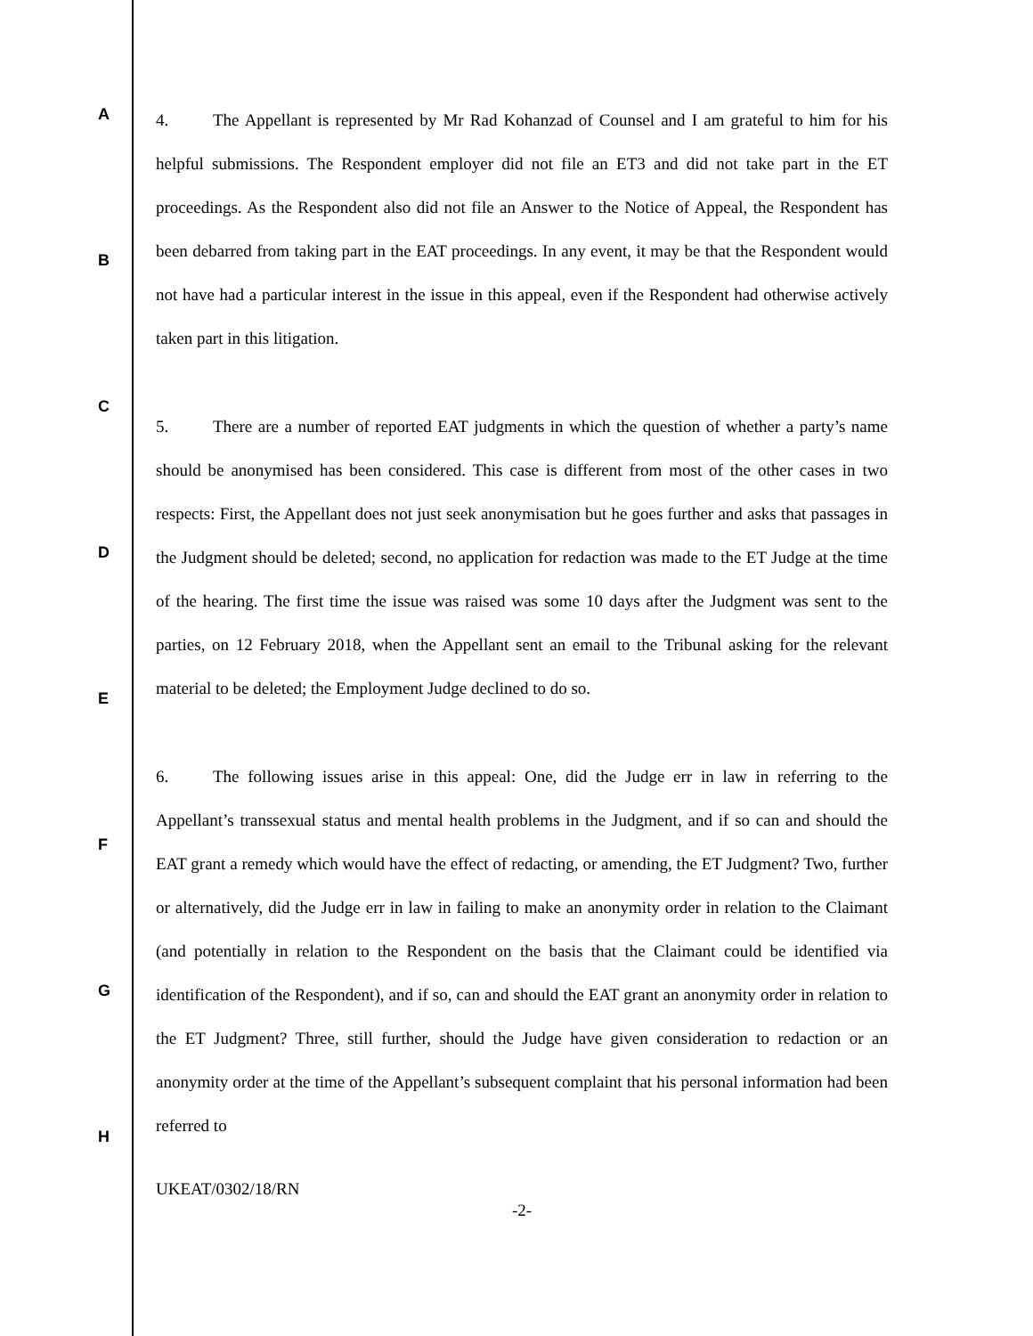A
B
C
D
E
F
G
H
4. The Appellant is represented by Mr Rad Kohanzad of Counsel and I am grateful to him for his helpful submissions. The Respondent employer did not file an ET3 and did not take part in the ET proceedings. As the Respondent also did not file an Answer to the Notice of Appeal, the Respondent has been debarred from taking part in the EAT proceedings. In any event, it may be that the Respondent would not have had a particular interest in the issue in this appeal, even if the Respondent had otherwise actively taken part in this litigation.
5. There are a number of reported EAT judgments in which the question of whether a party’s name should be anonymised has been considered. This case is different from most of the other cases in two respects: First, the Appellant does not just seek anonymisation but he goes further and asks that passages in the Judgment should be deleted; second, no application for redaction was made to the ET Judge at the time of the hearing. The first time the issue was raised was some 10 days after the Judgment was sent to the parties, on 12 February 2018, when the Appellant sent an email to the Tribunal asking for the relevant material to be deleted; the Employment Judge declined to do so.
6. The following issues arise in this appeal: One, did the Judge err in law in referring to the Appellant’s transsexual status and mental health problems in the Judgment, and if so can and should the EAT grant a remedy which would have the effect of redacting, or amending, the ET Judgment? Two, further or alternatively, did the Judge err in law in failing to make an anonymity order in relation to the Claimant (and potentially in relation to the Respondent on the basis that the Claimant could be identified via identification of the Respondent), and if so, can and should the EAT grant an anonymity order in relation to the ET Judgment? Three, still further, should the Judge have given consideration to redaction or an anonymity order at the time of the Appellant’s subsequent complaint that his personal information had been referred to
UKEAT/0302/18/RN
-2-